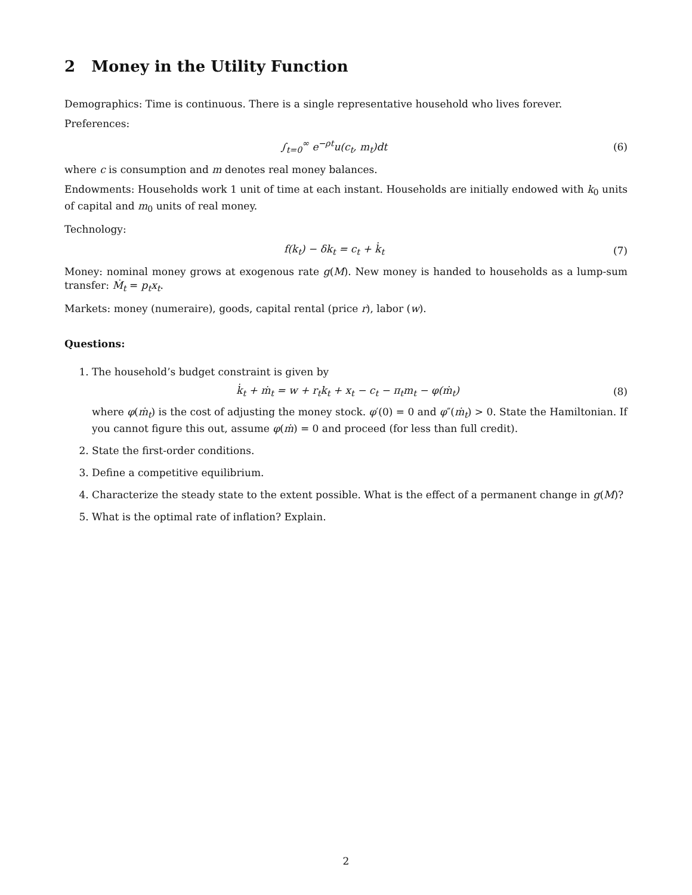2 Money in the Utility Function
Demographics: Time is continuous. There is a single representative household who lives forever.
Preferences:
∫<sub>t=0</sub><sup>∞</sup> e<sup>−ρt</sup>u(c<sub>t</sub>, m<sub>t</sub>)dt (6)
where c is consumption and m denotes real money balances.
Endowments: Households work 1 unit of time at each instant. Households are initially endowed with k<sub>0</sub> units of capital and m<sub>0</sub> units of real money.
Technology:
f(k<sub>t</sub>) − δk<sub>t</sub> = c<sub>t</sub> + k̇<sub>t</sub> (7)
Money: nominal money grows at exogenous rate g(M). New money is handed to households as a lump-sum transfer: Ṁ<sub>t</sub> = p<sub>t</sub>x<sub>t</sub>.
Markets: money (numeraire), goods, capital rental (price r), labor (w).
Questions:
1. The household’s budget constraint is given by
k̇<sub>t</sub> + ṁ<sub>t</sub> = w + r<sub>t</sub>k<sub>t</sub> + x<sub>t</sub> − c<sub>t</sub> − π<sub>t</sub>m<sub>t</sub> − φ(ṁ<sub>t</sub>) (8)
where φ(ṁ<sub>t</sub>) is the cost of adjusting the money stock. φ′(0) = 0 and φ″(ṁ<sub>t</sub>) > 0. State the Hamiltonian. If you cannot figure this out, assume φ(ṁ) = 0 and proceed (for less than full credit).
2. State the first-order conditions.
3. Define a competitive equilibrium.
4. Characterize the steady state to the extent possible. What is the effect of a permanent change in g(M)?
5. What is the optimal rate of inflation? Explain.
2